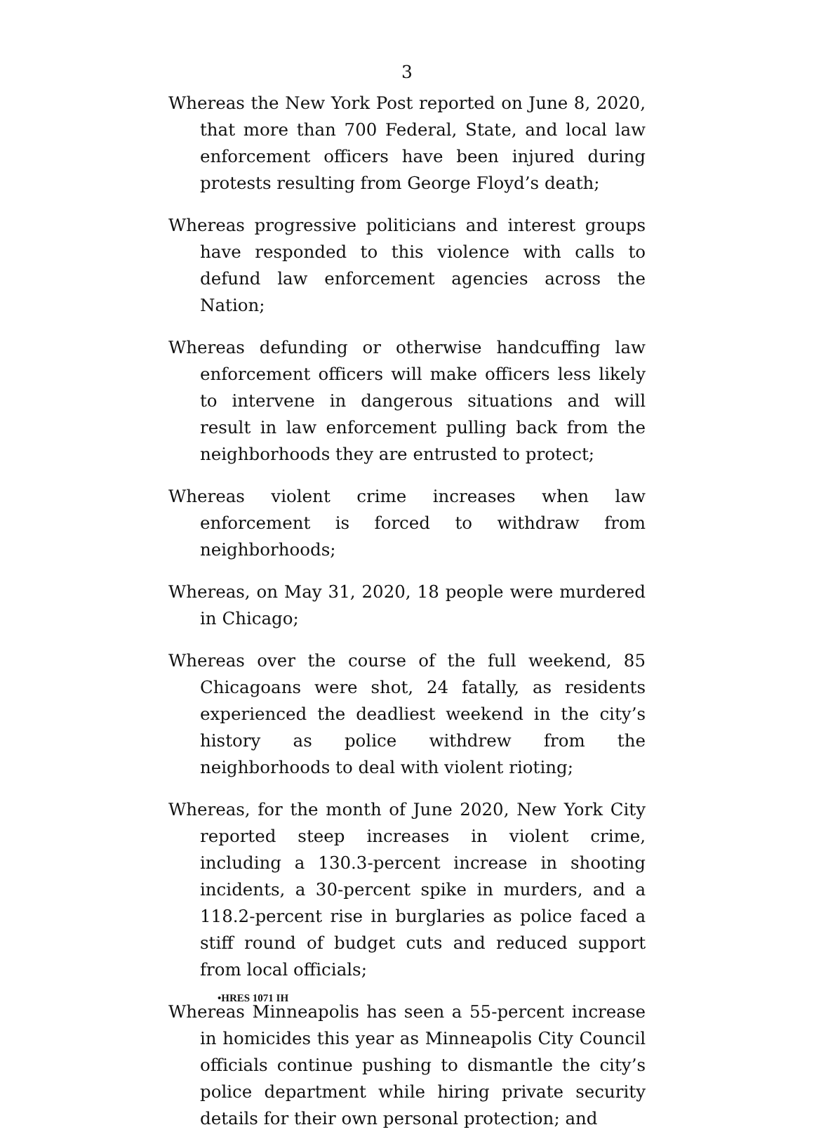3
Whereas the New York Post reported on June 8, 2020, that more than 700 Federal, State, and local law enforcement officers have been injured during protests resulting from George Floyd’s death;
Whereas progressive politicians and interest groups have responded to this violence with calls to defund law enforcement agencies across the Nation;
Whereas defunding or otherwise handcuffing law enforcement officers will make officers less likely to intervene in dangerous situations and will result in law enforcement pulling back from the neighborhoods they are entrusted to protect;
Whereas violent crime increases when law enforcement is forced to withdraw from neighborhoods;
Whereas, on May 31, 2020, 18 people were murdered in Chicago;
Whereas over the course of the full weekend, 85 Chicagoans were shot, 24 fatally, as residents experienced the deadliest weekend in the city’s history as police withdrew from the neighborhoods to deal with violent rioting;
Whereas, for the month of June 2020, New York City reported steep increases in violent crime, including a 130.3-percent increase in shooting incidents, a 30-percent spike in murders, and a 118.2-percent rise in burglaries as police faced a stiff round of budget cuts and reduced support from local officials;
Whereas Minneapolis has seen a 55-percent increase in homicides this year as Minneapolis City Council officials continue pushing to dismantle the city’s police department while hiring private security details for their own personal protection; and
•HRES 1071 IH